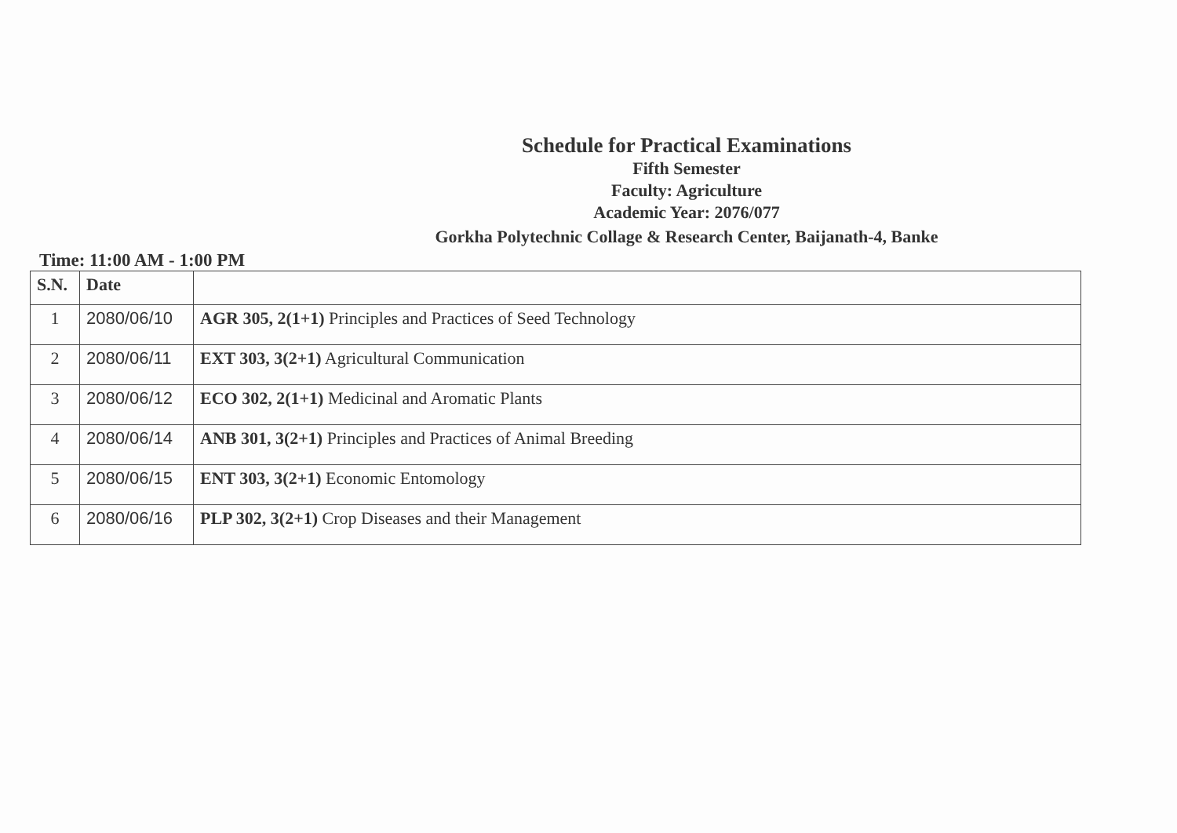Schedule for Practical Examinations
Fifth Semester
Faculty: Agriculture
Academic Year: 2076/077
Gorkha Polytechnic Collage & Research Center, Baijanath-4, Banke
Time: 11:00 AM - 1:00 PM
| S.N. | Date | |
| --- | --- | --- |
| 1 | 2080/06/10 | AGR 305, 2(1+1) Principles and Practices of Seed Technology |
| 2 | 2080/06/11 | EXT 303, 3(2+1) Agricultural Communication |
| 3 | 2080/06/12 | ECO 302, 2(1+1) Medicinal and Aromatic Plants |
| 4 | 2080/06/14 | ANB 301, 3(2+1) Principles and Practices of Animal Breeding |
| 5 | 2080/06/15 | ENT 303, 3(2+1) Economic Entomology |
| 6 | 2080/06/16 | PLP 302, 3(2+1) Crop Diseases and their Management |